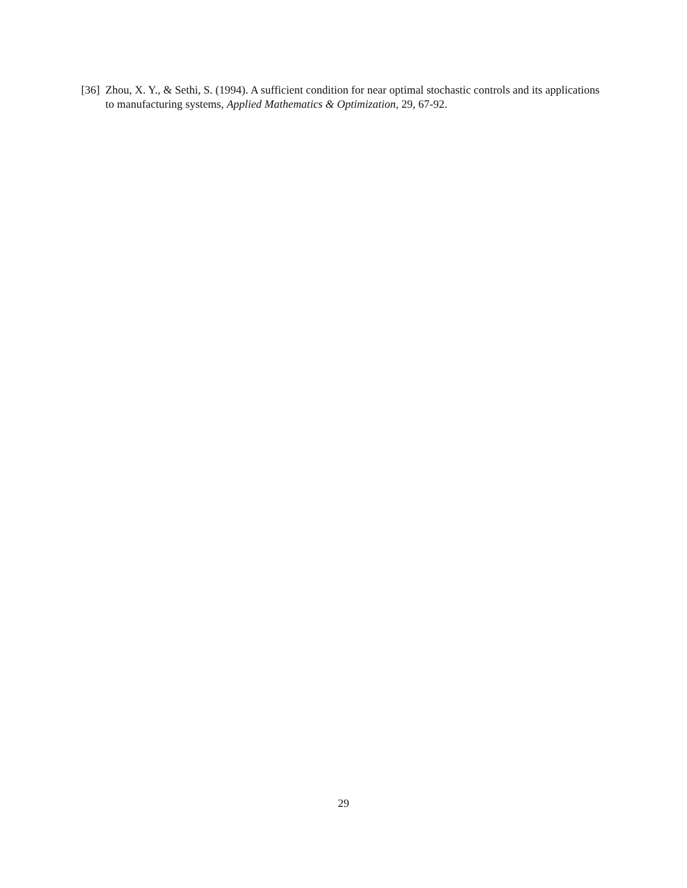[36] Zhou, X. Y., & Sethi, S. (1994). A sufficient condition for near optimal stochastic controls and its applications to manufacturing systems, Applied Mathematics & Optimization, 29, 67-92.
29